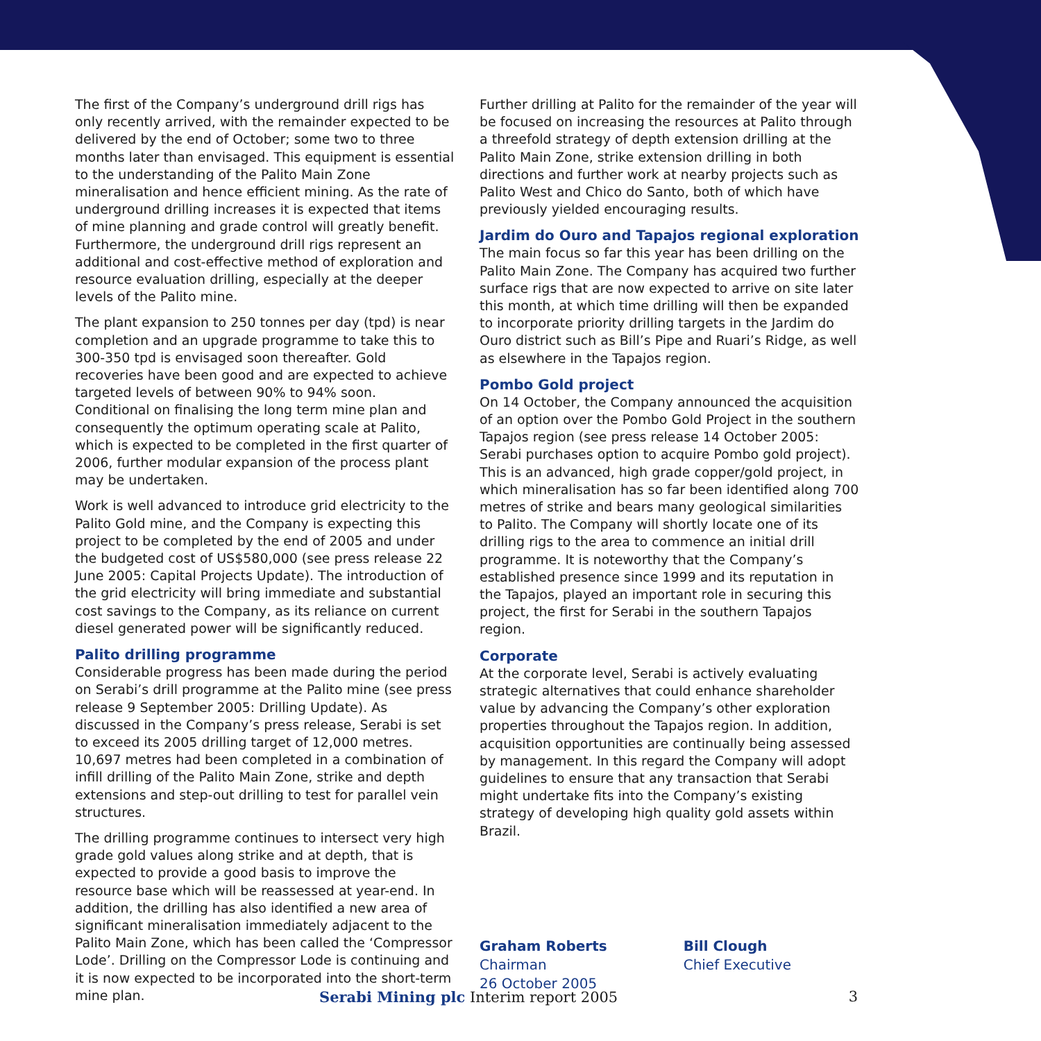The first of the Company’s underground drill rigs has only recently arrived, with the remainder expected to be delivered by the end of October; some two to three months later than envisaged. This equipment is essential to the understanding of the Palito Main Zone mineralisation and hence efficient mining. As the rate of underground drilling increases it is expected that items of mine planning and grade control will greatly benefit. Furthermore, the underground drill rigs represent an additional and cost-effective method of exploration and resource evaluation drilling, especially at the deeper levels of the Palito mine.
The plant expansion to 250 tonnes per day (tpd) is near completion and an upgrade programme to take this to 300-350 tpd is envisaged soon thereafter. Gold recoveries have been good and are expected to achieve targeted levels of between 90% to 94% soon. Conditional on finalising the long term mine plan and consequently the optimum operating scale at Palito, which is expected to be completed in the first quarter of 2006, further modular expansion of the process plant may be undertaken.
Work is well advanced to introduce grid electricity to the Palito Gold mine, and the Company is expecting this project to be completed by the end of 2005 and under the budgeted cost of US$580,000 (see press release 22 June 2005: Capital Projects Update). The introduction of the grid electricity will bring immediate and substantial cost savings to the Company, as its reliance on current diesel generated power will be significantly reduced.
Palito drilling programme
Considerable progress has been made during the period on Serabi’s drill programme at the Palito mine (see press release 9 September 2005: Drilling Update). As discussed in the Company’s press release, Serabi is set to exceed its 2005 drilling target of 12,000 metres. 10,697 metres had been completed in a combination of infill drilling of the Palito Main Zone, strike and depth extensions and step-out drilling to test for parallel vein structures.
The drilling programme continues to intersect very high grade gold values along strike and at depth, that is expected to provide a good basis to improve the resource base which will be reassessed at year-end. In addition, the drilling has also identified a new area of significant mineralisation immediately adjacent to the Palito Main Zone, which has been called the ‘Compressor Lode’. Drilling on the Compressor Lode is continuing and it is now expected to be incorporated into the short-term mine plan.
Further drilling at Palito for the remainder of the year will be focused on increasing the resources at Palito through a threefold strategy of depth extension drilling at the Palito Main Zone, strike extension drilling in both directions and further work at nearby projects such as Palito West and Chico do Santo, both of which have previously yielded encouraging results.
Jardim do Ouro and Tapajos regional exploration
The main focus so far this year has been drilling on the Palito Main Zone. The Company has acquired two further surface rigs that are now expected to arrive on site later this month, at which time drilling will then be expanded to incorporate priority drilling targets in the Jardim do Ouro district such as Bill’s Pipe and Ruari’s Ridge, as well as elsewhere in the Tapajos region.
Pombo Gold project
On 14 October, the Company announced the acquisition of an option over the Pombo Gold Project in the southern Tapajos region (see press release 14 October 2005: Serabi purchases option to acquire Pombo gold project). This is an advanced, high grade copper/gold project, in which mineralisation has so far been identified along 700 metres of strike and bears many geological similarities to Palito. The Company will shortly locate one of its drilling rigs to the area to commence an initial drill programme. It is noteworthy that the Company’s established presence since 1999 and its reputation in the Tapajos, played an important role in securing this project, the first for Serabi in the southern Tapajos region.
Corporate
At the corporate level, Serabi is actively evaluating strategic alternatives that could enhance shareholder value by advancing the Company’s other exploration properties throughout the Tapajos region. In addition, acquisition opportunities are continually being assessed by management. In this regard the Company will adopt guidelines to ensure that any transaction that Serabi might undertake fits into the Company’s existing strategy of developing high quality gold assets within Brazil.
Graham Roberts
Chairman
26 October 2005
Bill Clough
Chief Executive
Serabi Mining plc Interim report 2005 3